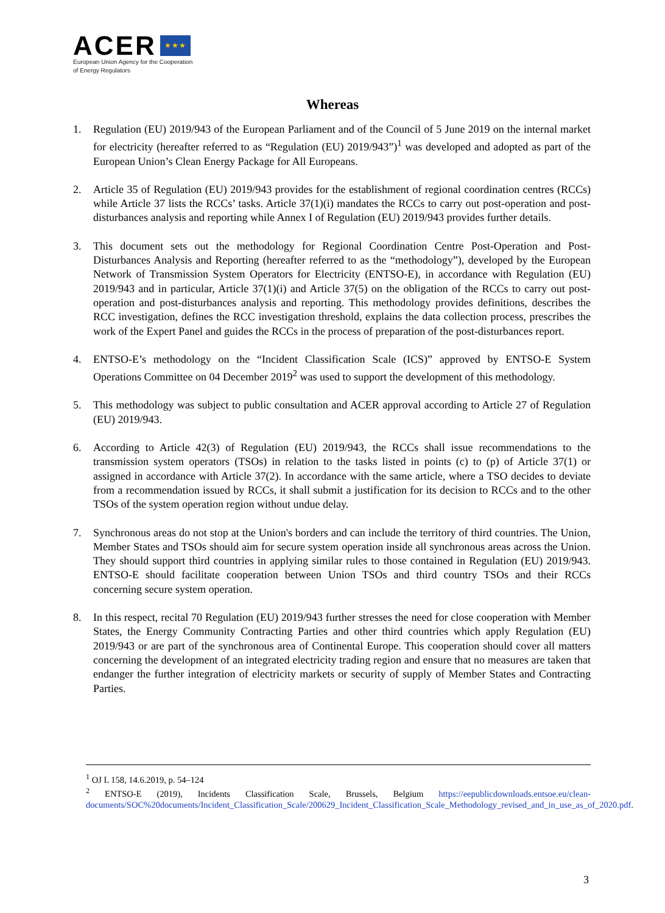ACER ★ ★ ★
European Union Agency for the Cooperation
of Energy Regulators
Whereas
1. Regulation (EU) 2019/943 of the European Parliament and of the Council of 5 June 2019 on the internal market for electricity (hereafter referred to as “Regulation (EU) 2019/943”)<sup>1</sup> was developed and adopted as part of the European Union’s Clean Energy Package for All Europeans.
2. Article 35 of Regulation (EU) 2019/943 provides for the establishment of regional coordination centres (RCCs) while Article 37 lists the RCCs’ tasks. Article 37(1)(i) mandates the RCCs to carry out post-operation and post-disturbances analysis and reporting while Annex I of Regulation (EU) 2019/943 provides further details.
3. This document sets out the methodology for Regional Coordination Centre Post-Operation and Post-Disturbances Analysis and Reporting (hereafter referred to as the “methodology”), developed by the European Network of Transmission System Operators for Electricity (ENTSO-E), in accordance with Regulation (EU) 2019/943 and in particular, Article 37(1)(i) and Article 37(5) on the obligation of the RCCs to carry out post-operation and post-disturbances analysis and reporting. This methodology provides definitions, describes the RCC investigation, defines the RCC investigation threshold, explains the data collection process, prescribes the work of the Expert Panel and guides the RCCs in the process of preparation of the post-disturbances report.
4. ENTSO-E’s methodology on the “Incident Classification Scale (ICS)” approved by ENTSO-E System Operations Committee on 04 December 2019<sup>2</sup> was used to support the development of this methodology.
5. This methodology was subject to public consultation and ACER approval according to Article 27 of Regulation (EU) 2019/943.
6. According to Article 42(3) of Regulation (EU) 2019/943, the RCCs shall issue recommendations to the transmission system operators (TSOs) in relation to the tasks listed in points (c) to (p) of Article 37(1) or assigned in accordance with Article 37(2). In accordance with the same article, where a TSO decides to deviate from a recommendation issued by RCCs, it shall submit a justification for its decision to RCCs and to the other TSOs of the system operation region without undue delay.
7. Synchronous areas do not stop at the Union's borders and can include the territory of third countries. The Union, Member States and TSOs should aim for secure system operation inside all synchronous areas across the Union. They should support third countries in applying similar rules to those contained in Regulation (EU) 2019/943. ENTSO-E should facilitate cooperation between Union TSOs and third country TSOs and their RCCs concerning secure system operation.
8. In this respect, recital 70 Regulation (EU) 2019/943 further stresses the need for close cooperation with Member States, the Energy Community Contracting Parties and other third countries which apply Regulation (EU) 2019/943 or are part of the synchronous area of Continental Europe. This cooperation should cover all matters concerning the development of an integrated electricity trading region and ensure that no measures are taken that endanger the further integration of electricity markets or security of supply of Member States and Contracting Parties.
<sup>1</sup> OJ L 158, 14.6.2019, p. 54–124
<sup>2</sup> ENTSO-E (2019), Incidents Classification Scale, Brussels, Belgium https://eepublicdownloads.entsoe.eu/clean-documents/SOC%20documents/Incident_Classification_Scale/200629_Incident_Classification_Scale_Methodology_revised_and_in_use_as_of_2020.pdf.
3